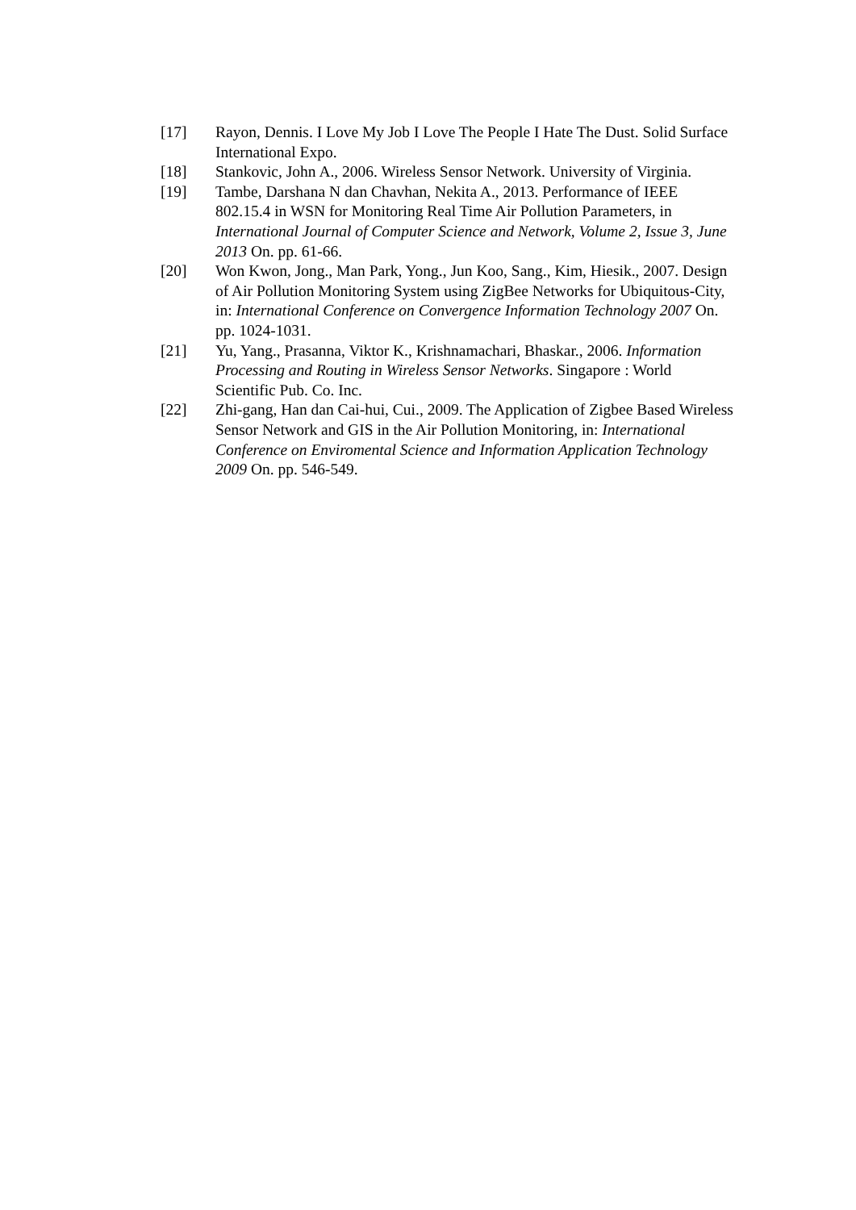[17] Rayon, Dennis. I Love My Job I Love The People I Hate The Dust. Solid Surface International Expo.
[18] Stankovic, John A., 2006. Wireless Sensor Network. University of Virginia.
[19] Tambe, Darshana N dan Chavhan, Nekita A., 2013. Performance of IEEE 802.15.4 in WSN for Monitoring Real Time Air Pollution Parameters, in International Journal of Computer Science and Network, Volume 2, Issue 3, June 2013 On. pp. 61-66.
[20] Won Kwon, Jong., Man Park, Yong., Jun Koo, Sang., Kim, Hiesik., 2007. Design of Air Pollution Monitoring System using ZigBee Networks for Ubiquitous-City, in: International Conference on Convergence Information Technology 2007 On. pp. 1024-1031.
[21] Yu, Yang., Prasanna, Viktor K., Krishnamachari, Bhaskar., 2006. Information Processing and Routing in Wireless Sensor Networks. Singapore : World Scientific Pub. Co. Inc.
[22] Zhi-gang, Han dan Cai-hui, Cui., 2009. The Application of Zigbee Based Wireless Sensor Network and GIS in the Air Pollution Monitoring, in: International Conference on Enviromental Science and Information Application Technology 2009 On. pp. 546-549.